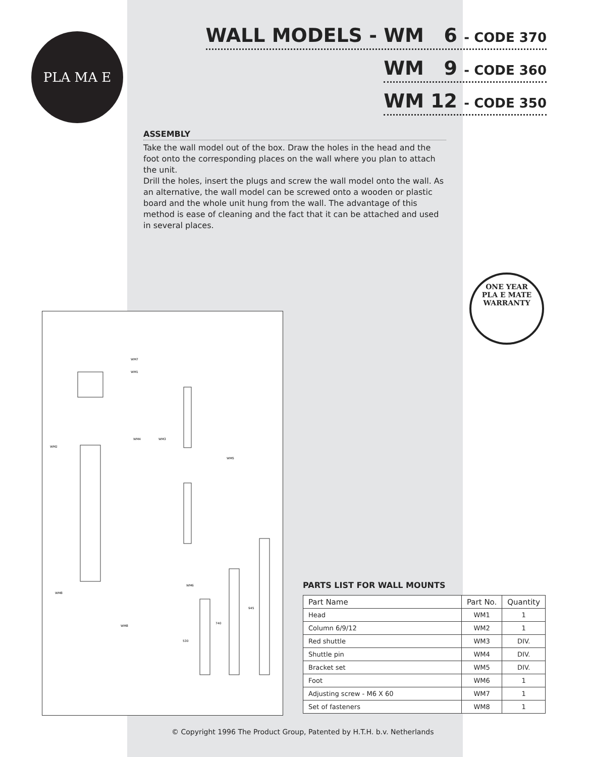PLA MA E
WALL MODELS - WM 6 - CODE 370
WM 9 - CODE 360
WM 12 - CODE 350
ASSEMBLY
Take the wall model out of the box. Draw the holes in the head and the foot onto the corresponding places on the wall where you plan to attach the unit.
Drill the holes, insert the plugs and screw the wall model onto the wall. As an alternative, the wall model can be screwed onto a wooden or plastic board and the whole unit hung from the wall. The advantage of this method is ease of cleaning and the fact that it can be attached and used in several places.
ONE YEAR
PLA E MATE
WARRANTY
WM7
WM1
WM2
WM4
WM3
WM5
WM6
WM8
WM8
530
740
945
PARTS LIST FOR WALL MOUNTS
| Part Name | Part No. | Quantity |
| --- | --- | --- |
| Head | WM1 | 1 |
| Column 6/9/12 | WM2 | 1 |
| Red shuttle | WM3 | DIV. |
| Shuttle pin | WM4 | DIV. |
| Bracket set | WM5 | DIV. |
| Foot | WM6 | 1 |
| Adjusting screw - M6 X 60 | WM7 | 1 |
| Set of fasteners | WM8 | 1 |
© Copyright 1996 The Product Group, Patented by H.T.H. b.v. Netherlands